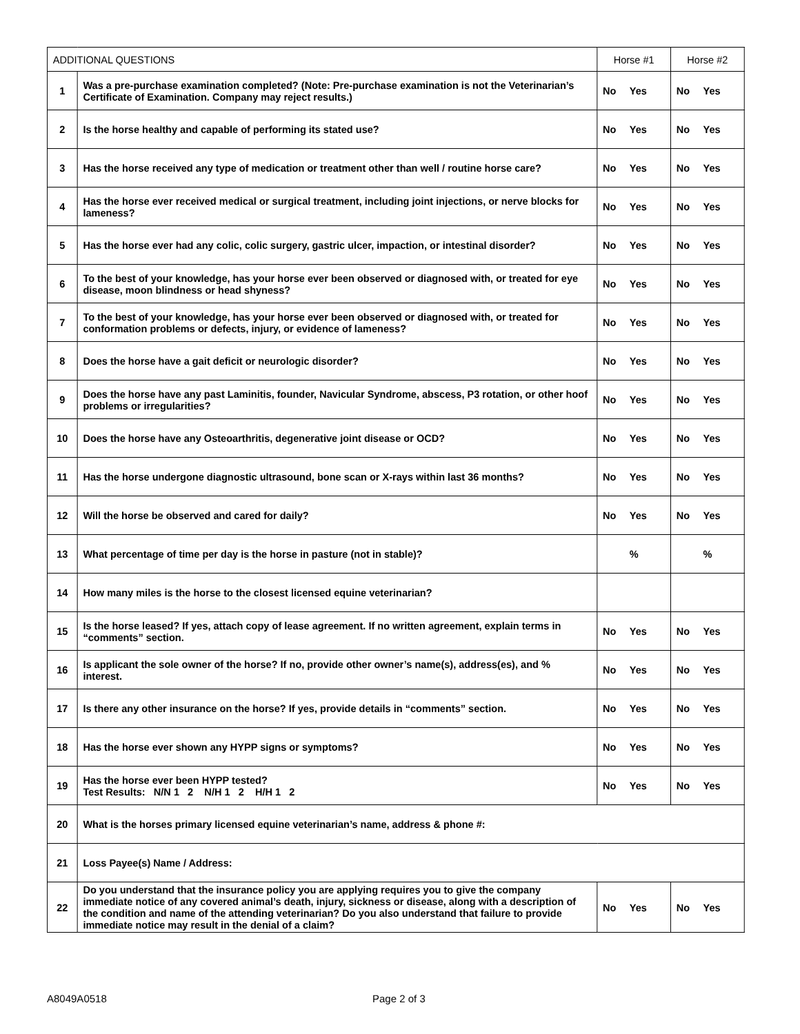| ADDITIONAL QUESTIONS | | Horse #1 | Horse #2 |
| --- | --- | --- | --- |
| 1 | Was a pre-purchase examination completed? (Note: Pre-purchase examination is not the Veterinarian’s Certificate of Examination. Company may reject results.) | No Yes | No Yes |
| 2 | Is the horse healthy and capable of performing its stated use? | No Yes | No Yes |
| 3 | Has the horse received any type of medication or treatment other than well / routine horse care? | No Yes | No Yes |
| 4 | Has the horse ever received medical or surgical treatment, including joint injections, or nerve blocks for lameness? | No Yes | No Yes |
| 5 | Has the horse ever had any colic, colic surgery, gastric ulcer, impaction, or intestinal disorder? | No Yes | No Yes |
| 6 | To the best of your knowledge, has your horse ever been observed or diagnosed with, or treated for eye disease, moon blindness or head shyness? | No Yes | No Yes |
| 7 | To the best of your knowledge, has your horse ever been observed or diagnosed with, or treated for conformation problems or defects, injury, or evidence of lameness? | No Yes | No Yes |
| 8 | Does the horse have a gait deficit or neurologic disorder? | No Yes | No Yes |
| 9 | Does the horse have any past Laminitis, founder, Navicular Syndrome, abscess, P3 rotation, or other hoof problems or irregularities? | No Yes | No Yes |
| 10 | Does the horse have any Osteoarthritis, degenerative joint disease or OCD? | No Yes | No Yes |
| 11 | Has the horse undergone diagnostic ultrasound, bone scan or X-rays within last 36 months? | No Yes | No Yes |
| 12 | Will the horse be observed and cared for daily? | No Yes | No Yes |
| 13 | What percentage of time per day is the horse in pasture (not in stable)? | % | % |
| 14 | How many miles is the horse to the closest licensed equine veterinarian? | | |
| 15 | Is the horse leased? If yes, attach copy of lease agreement. If no written agreement, explain terms in “comments” section. | No Yes | No Yes |
| 16 | Is applicant the sole owner of the horse? If no, provide other owner’s name(s), address(es), and % interest. | No Yes | No Yes |
| 17 | Is there any other insurance on the horse? If yes, provide details in “comments” section. | No Yes | No Yes |
| 18 | Has the horse ever shown any HYPP signs or symptoms? | No Yes | No Yes |
| 19 | Has the horse ever been HYPP tested? Test Results: N/N 1 2 N/H 1 2 H/H 1 2 | No Yes | No Yes |
| 20 | What is the horses primary licensed equine veterinarian’s name, address & phone #: | | |
| 21 | Loss Payee(s) Name / Address: | | |
| 22 | Do you understand that the insurance policy you are applying requires you to give the company immediate notice of any covered animal’s death, injury, sickness or disease, along with a description of the condition and name of the attending veterinarian? Do you also understand that failure to provide immediate notice may result in the denial of a claim? | No Yes | No Yes |
A8049A0518 Page 2 of 3